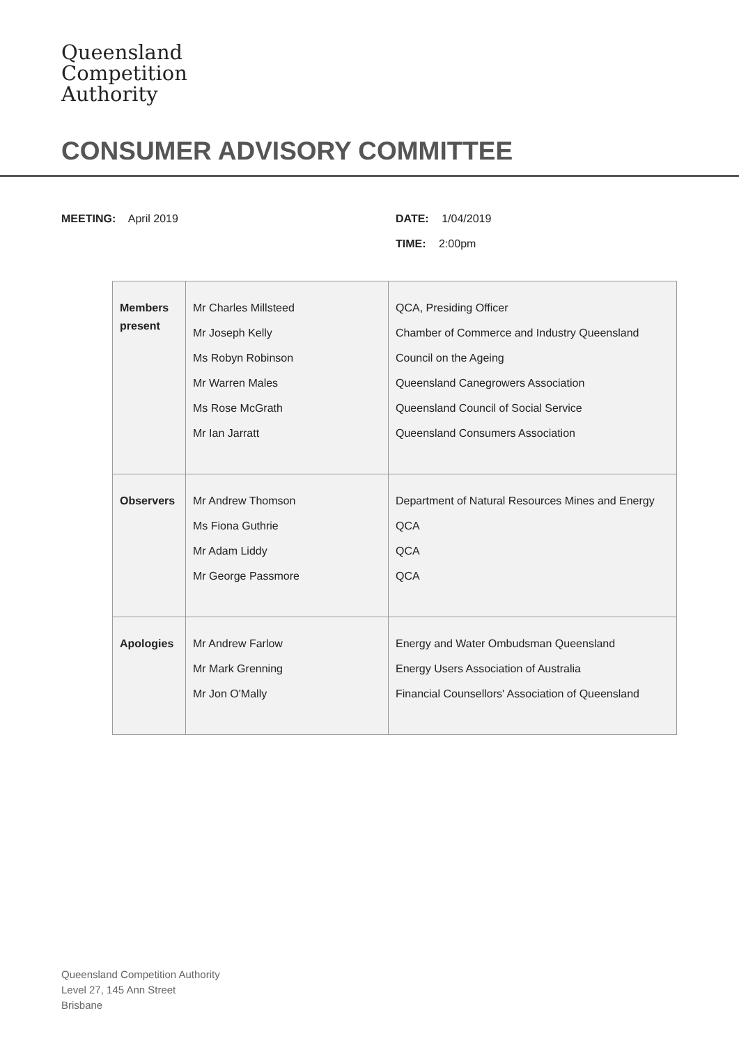Queensland
Competition
Authority
CONSUMER ADVISORY COMMITTEE
MEETING: April 2019
DATE: 1/04/2019
TIME: 2:00pm
| Members present | Mr Charles Millsteed Mr Joseph Kelly Ms Robyn Robinson Mr Warren Males Ms Rose McGrath Mr Ian Jarratt | QCA, Presiding Officer Chamber of Commerce and Industry Queensland Council on the Ageing Queensland Canegrowers Association Queensland Council of Social Service Queensland Consumers Association |
| Observers | Mr Andrew Thomson Ms Fiona Guthrie Mr Adam Liddy Mr George Passmore | Department of Natural Resources Mines and Energy QCA QCA QCA |
| Apologies | Mr Andrew Farlow Mr Mark Grenning Mr Jon O'Mally | Energy and Water Ombudsman Queensland Energy Users Association of Australia Financial Counsellors' Association of Queensland |
Queensland Competition Authority
Level 27, 145 Ann Street
Brisbane